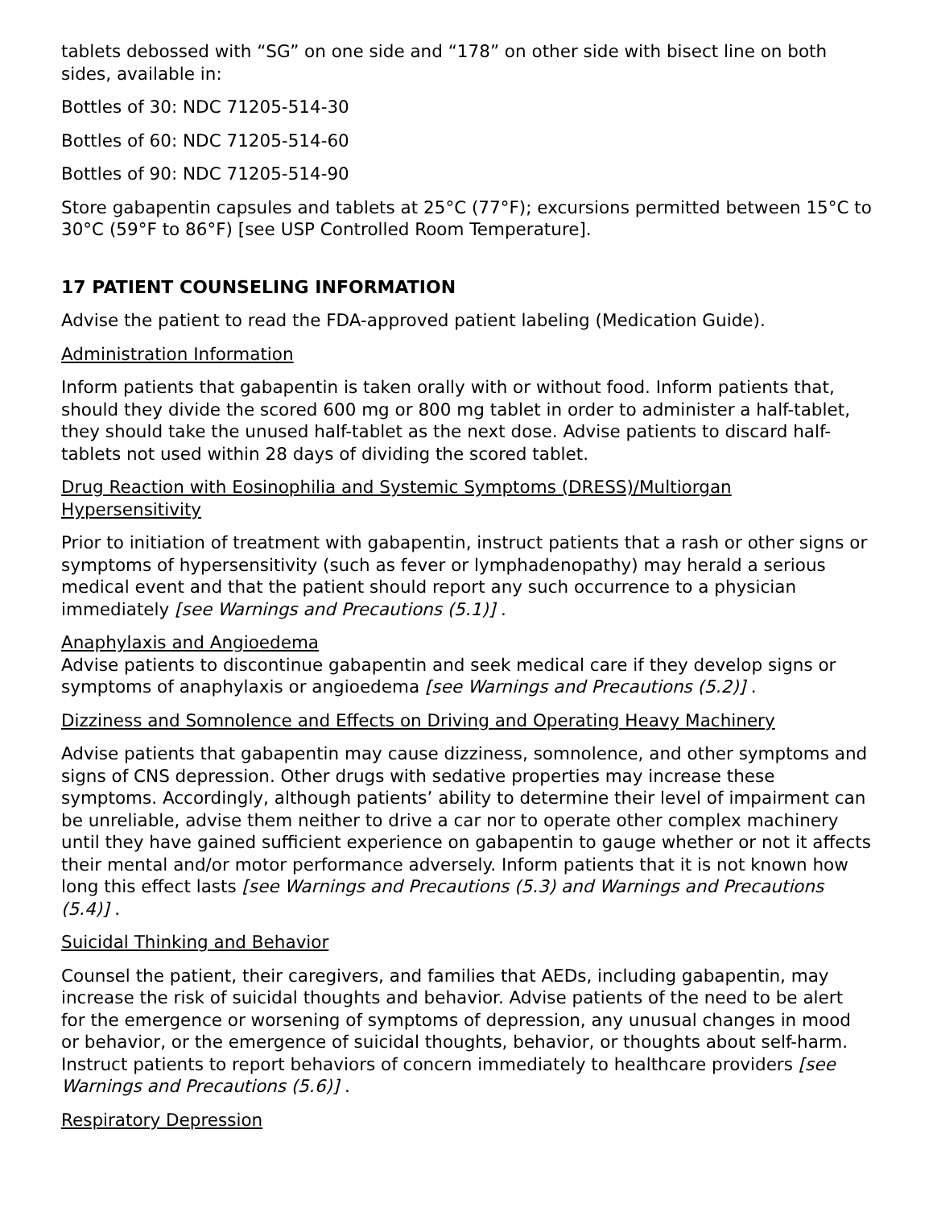tablets debossed with “SG” on one side and “178” on other side with bisect line on both sides, available in:
Bottles of 30: NDC 71205-514-30
Bottles of 60: NDC 71205-514-60
Bottles of 90: NDC 71205-514-90
Store gabapentin capsules and tablets at 25°C (77°F); excursions permitted between 15°C to 30°C (59°F to 86°F) [see USP Controlled Room Temperature].
17 PATIENT COUNSELING INFORMATION
Advise the patient to read the FDA-approved patient labeling (Medication Guide).
Administration Information
Inform patients that gabapentin is taken orally with or without food. Inform patients that, should they divide the scored 600 mg or 800 mg tablet in order to administer a half-tablet, they should take the unused half-tablet as the next dose. Advise patients to discard half-tablets not used within 28 days of dividing the scored tablet.
Drug Reaction with Eosinophilia and Systemic Symptoms (DRESS)/Multiorgan Hypersensitivity
Prior to initiation of treatment with gabapentin, instruct patients that a rash or other signs or symptoms of hypersensitivity (such as fever or lymphadenopathy) may herald a serious medical event and that the patient should report any such occurrence to a physician immediately [see Warnings and Precautions (5.1)] .
Anaphylaxis and Angioedema
Advise patients to discontinue gabapentin and seek medical care if they develop signs or symptoms of anaphylaxis or angioedema [see Warnings and Precautions (5.2)] .
Dizziness and Somnolence and Effects on Driving and Operating Heavy Machinery
Advise patients that gabapentin may cause dizziness, somnolence, and other symptoms and signs of CNS depression. Other drugs with sedative properties may increase these symptoms. Accordingly, although patients’ ability to determine their level of impairment can be unreliable, advise them neither to drive a car nor to operate other complex machinery until they have gained sufficient experience on gabapentin to gauge whether or not it affects their mental and/or motor performance adversely. Inform patients that it is not known how long this effect lasts [see Warnings and Precautions (5.3) and Warnings and Precautions (5.4)] .
Suicidal Thinking and Behavior
Counsel the patient, their caregivers, and families that AEDs, including gabapentin, may increase the risk of suicidal thoughts and behavior. Advise patients of the need to be alert for the emergence or worsening of symptoms of depression, any unusual changes in mood or behavior, or the emergence of suicidal thoughts, behavior, or thoughts about self-harm. Instruct patients to report behaviors of concern immediately to healthcare providers [see Warnings and Precautions (5.6)] .
Respiratory Depression